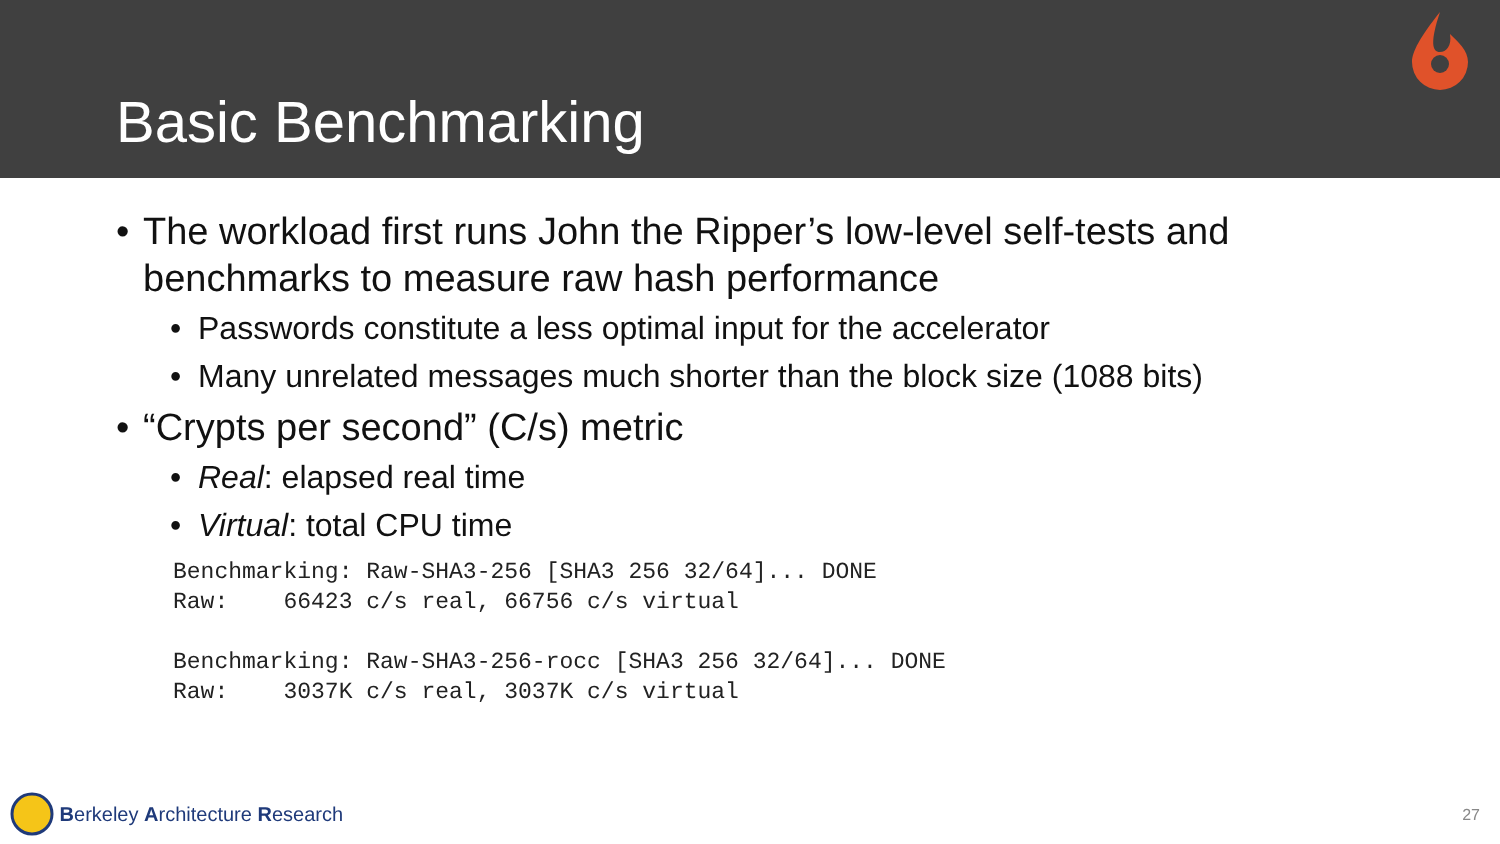Basic Benchmarking
• The workload first runs John the Ripper’s low-level self-tests and
benchmarks to measure raw hash performance
• Passwords constitute a less optimal input for the accelerator
• Many unrelated messages much shorter than the block size (1088 bits)
• “Crypts per second” (C/s) metric
• Real: elapsed real time
• Virtual: total CPU time
Benchmarking: Raw-SHA3-256 [SHA3 256 32/64]... DONE
Raw:    66423 c/s real, 66756 c/s virtual

Benchmarking: Raw-SHA3-256-rocc [SHA3 256 32/64]... DONE
Raw:    3037K c/s real, 3037K c/s virtual
Berkeley Architecture Research 27